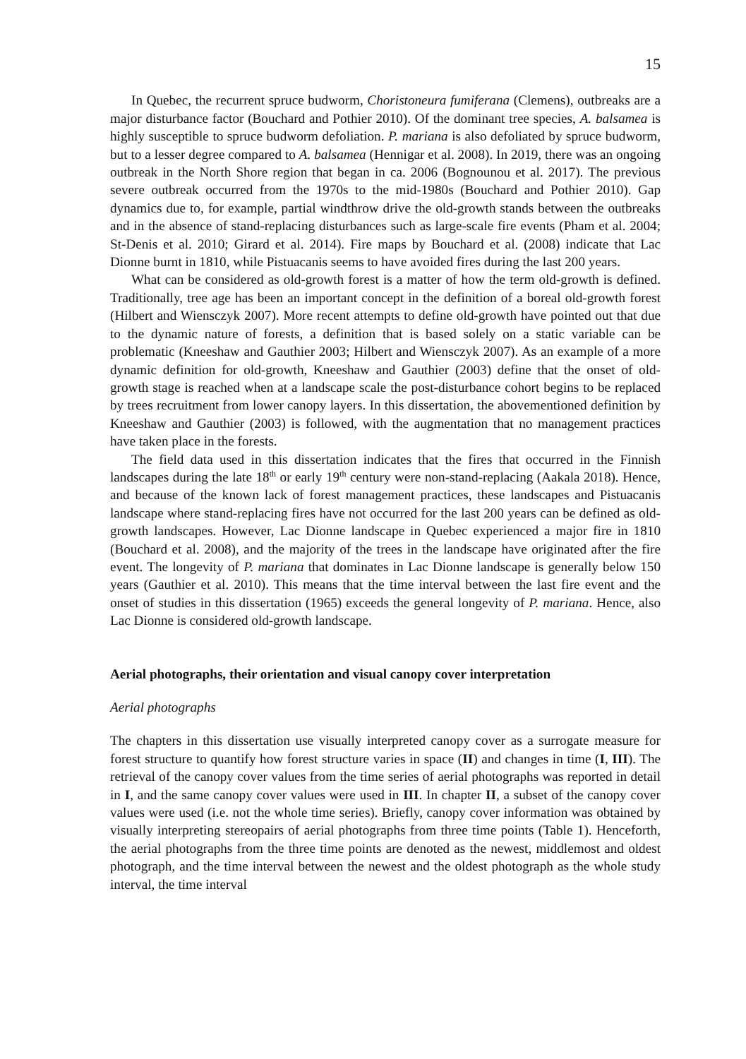15
In Quebec, the recurrent spruce budworm, Choristoneura fumiferana (Clemens), outbreaks are a major disturbance factor (Bouchard and Pothier 2010). Of the dominant tree species, A. balsamea is highly susceptible to spruce budworm defoliation. P. mariana is also defoliated by spruce budworm, but to a lesser degree compared to A. balsamea (Hennigar et al. 2008). In 2019, there was an ongoing outbreak in the North Shore region that began in ca. 2006 (Bognounou et al. 2017). The previous severe outbreak occurred from the 1970s to the mid-1980s (Bouchard and Pothier 2010). Gap dynamics due to, for example, partial windthrow drive the old-growth stands between the outbreaks and in the absence of stand-replacing disturbances such as large-scale fire events (Pham et al. 2004; St-Denis et al. 2010; Girard et al. 2014). Fire maps by Bouchard et al. (2008) indicate that Lac Dionne burnt in 1810, while Pistuacanis seems to have avoided fires during the last 200 years.
What can be considered as old-growth forest is a matter of how the term old-growth is defined. Traditionally, tree age has been an important concept in the definition of a boreal old-growth forest (Hilbert and Wiensczyk 2007). More recent attempts to define old-growth have pointed out that due to the dynamic nature of forests, a definition that is based solely on a static variable can be problematic (Kneeshaw and Gauthier 2003; Hilbert and Wiensczyk 2007). As an example of a more dynamic definition for old-growth, Kneeshaw and Gauthier (2003) define that the onset of old-growth stage is reached when at a landscape scale the post-disturbance cohort begins to be replaced by trees recruitment from lower canopy layers. In this dissertation, the abovementioned definition by Kneeshaw and Gauthier (2003) is followed, with the augmentation that no management practices have taken place in the forests.
The field data used in this dissertation indicates that the fires that occurred in the Finnish landscapes during the late 18<sup>th</sup> or early 19<sup>th</sup> century were non-stand-replacing (Aakala 2018). Hence, and because of the known lack of forest management practices, these landscapes and Pistuacanis landscape where stand-replacing fires have not occurred for the last 200 years can be defined as old-growth landscapes. However, Lac Dionne landscape in Quebec experienced a major fire in 1810 (Bouchard et al. 2008), and the majority of the trees in the landscape have originated after the fire event. The longevity of P. mariana that dominates in Lac Dionne landscape is generally below 150 years (Gauthier et al. 2010). This means that the time interval between the last fire event and the onset of studies in this dissertation (1965) exceeds the general longevity of P. mariana. Hence, also Lac Dionne is considered old-growth landscape.
Aerial photographs, their orientation and visual canopy cover interpretation
Aerial photographs
The chapters in this dissertation use visually interpreted canopy cover as a surrogate measure for forest structure to quantify how forest structure varies in space (II) and changes in time (I, III). The retrieval of the canopy cover values from the time series of aerial photographs was reported in detail in I, and the same canopy cover values were used in III. In chapter II, a subset of the canopy cover values were used (i.e. not the whole time series). Briefly, canopy cover information was obtained by visually interpreting stereopairs of aerial photographs from three time points (Table 1). Henceforth, the aerial photographs from the three time points are denoted as the newest, middlemost and oldest photograph, and the time interval between the newest and the oldest photograph as the whole study interval, the time interval